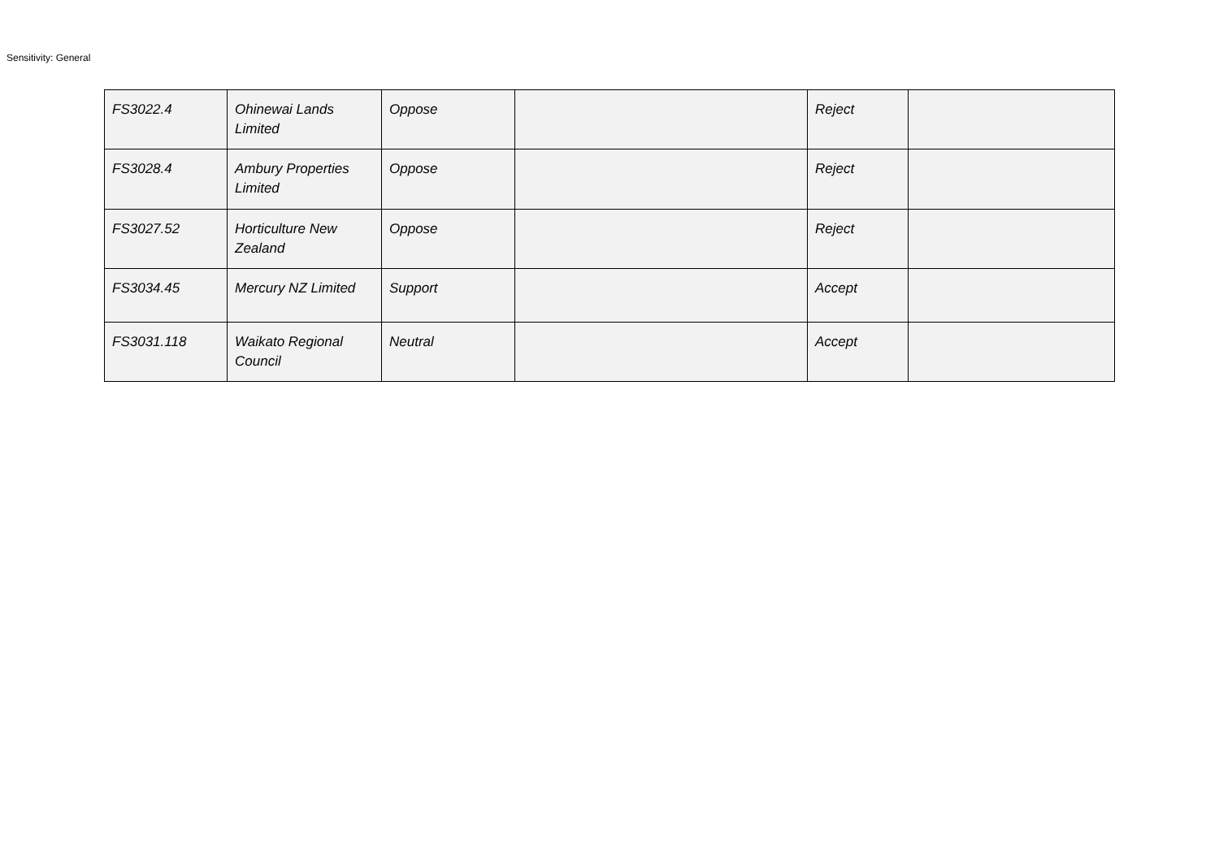Sensitivity: General
| FS3022.4 | Ohinewai Lands Limited | Oppose | | Reject | |
| FS3028.4 | Ambury Properties Limited | Oppose | | Reject | |
| FS3027.52 | Horticulture New Zealand | Oppose | | Reject | |
| FS3034.45 | Mercury NZ Limited | Support | | Accept | |
| FS3031.118 | Waikato Regional Council | Neutral | | Accept | |